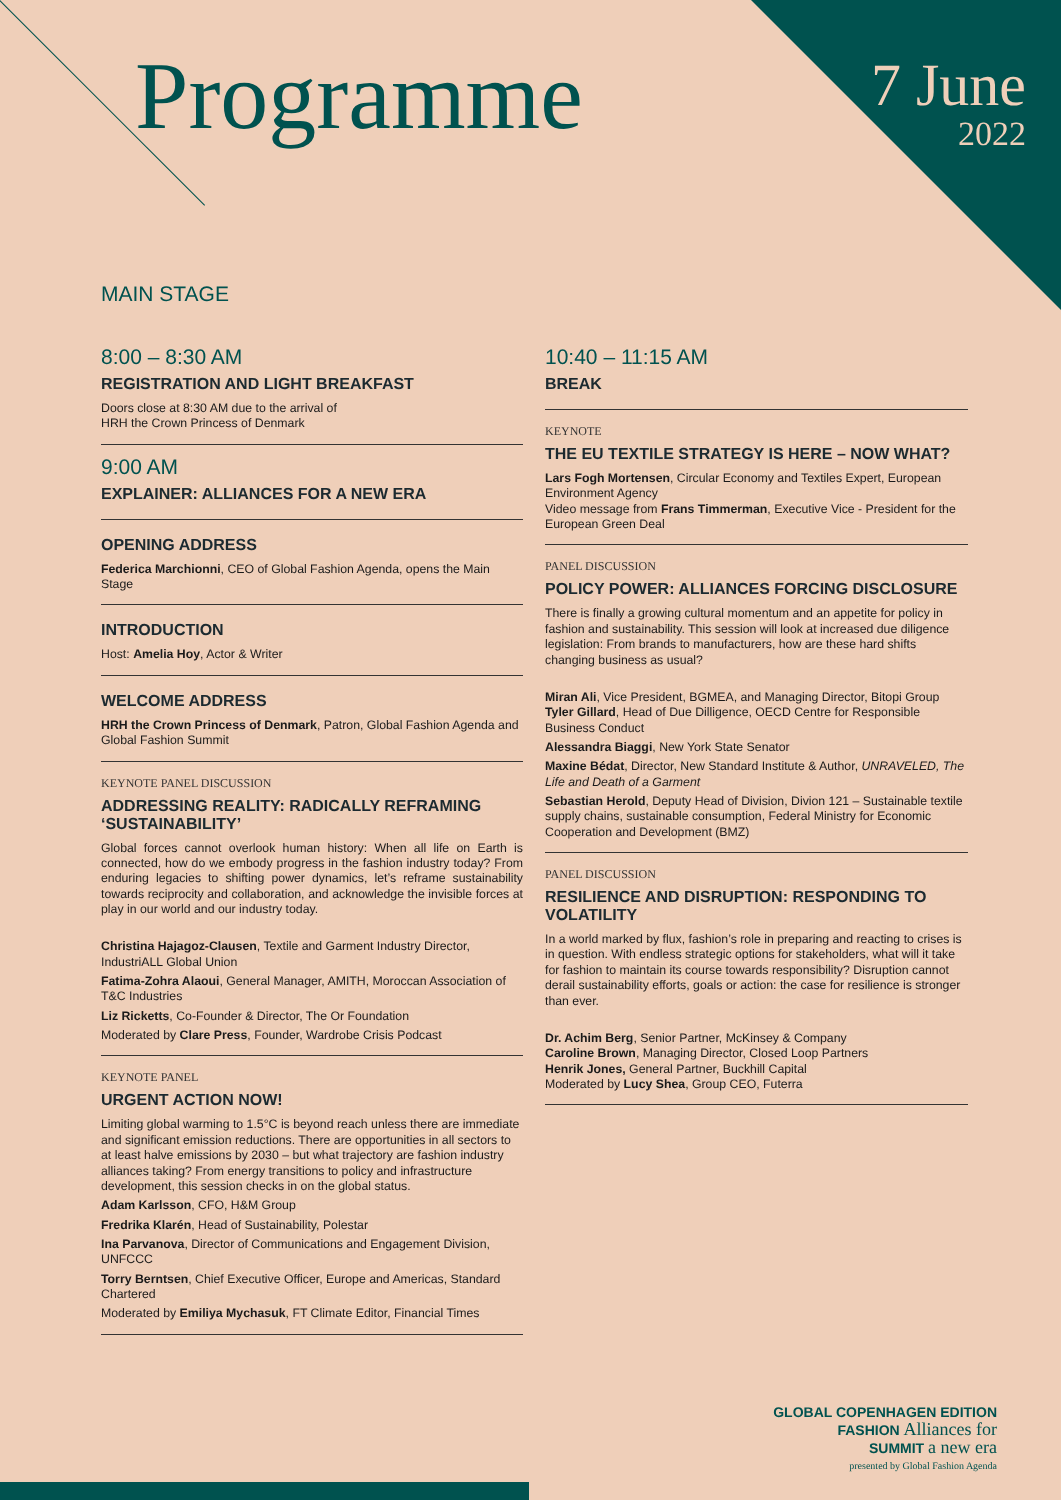Programme
7 June
2022
MAIN STAGE
8:00 – 8:30 AM
REGISTRATION AND LIGHT BREAKFAST
Doors close at 8:30 AM due to the arrival of
HRH the Crown Princess of Denmark
9:00 AM
EXPLAINER: ALLIANCES FOR A NEW ERA
OPENING ADDRESS
Federica Marchionni, CEO of Global Fashion Agenda, opens the Main Stage
INTRODUCTION
Host: Amelia Hoy, Actor & Writer
WELCOME ADDRESS
HRH the Crown Princess of Denmark, Patron, Global Fashion Agenda and Global Fashion Summit
KEYNOTE PANEL DISCUSSION
ADDRESSING REALITY: RADICALLY REFRAMING ‘SUSTAINABILITY’
Global forces cannot overlook human history: When all life on Earth is connected, how do we embody progress in the fashion industry today? From enduring legacies to shifting power dynamics, let’s reframe sustainability towards reciprocity and collaboration, and acknowledge the invisible forces at play in our world and our industry today.
Christina Hajagoz-Clausen, Textile and Garment Industry Director, IndustriALL Global Union
Fatima-Zohra Alaoui, General Manager, AMITH, Moroccan Association of T&C Industries
Liz Ricketts, Co-Founder & Director, The Or Foundation
Moderated by Clare Press, Founder, Wardrobe Crisis Podcast
KEYNOTE PANEL
URGENT ACTION NOW!
Limiting global warming to 1.5°C is beyond reach unless there are immediate and significant emission reductions. There are opportunities in all sectors to at least halve emissions by 2030 – but what trajectory are fashion industry alliances taking? From energy transitions to policy and infrastructure development, this session checks in on the global status.
Adam Karlsson, CFO, H&M Group
Fredrika Klarén, Head of Sustainability, Polestar
Ina Parvanova, Director of Communications and Engagement Division, UNFCCC
Torry Berntsen, Chief Executive Officer, Europe and Americas, Standard Chartered
Moderated by Emiliya Mychasuk, FT Climate Editor, Financial Times
10:40 – 11:15 AM
BREAK
KEYNOTE
THE EU TEXTILE STRATEGY IS HERE – NOW WHAT?
Lars Fogh Mortensen, Circular Economy and Textiles Expert, European Environment Agency
Video message from Frans Timmerman, Executive Vice - President for the European Green Deal
PANEL DISCUSSION
POLICY POWER: ALLIANCES FORCING DISCLOSURE
There is finally a growing cultural momentum and an appetite for policy in fashion and sustainability. This session will look at increased due diligence legislation: From brands to manufacturers, how are these hard shifts changing business as usual?
Miran Ali, Vice President, BGMEA, and Managing Director, Bitopi Group
Tyler Gillard, Head of Due Dilligence, OECD Centre for Responsible Business Conduct
Alessandra Biaggi, New York State Senator
Maxine Bédat, Director, New Standard Institute & Author, UNRAVELED, The Life and Death of a Garment
Sebastian Herold, Deputy Head of Division, Divion 121 – Sustainable textile supply chains, sustainable consumption, Federal Ministry for Economic Cooperation and Development (BMZ)
PANEL DISCUSSION
RESILIENCE AND DISRUPTION: RESPONDING TO VOLATILITY
In a world marked by flux, fashion’s role in preparing and reacting to crises is in question. With endless strategic options for stakeholders, what will it take for fashion to maintain its course towards responsibility? Disruption cannot derail sustainability efforts, goals or action: the case for resilience is stronger than ever.
Dr. Achim Berg, Senior Partner, McKinsey & Company
Caroline Brown, Managing Director, Closed Loop Partners
Henrik Jones, General Partner, Buckhill Capital
Moderated by Lucy Shea, Group CEO, Futerra
GLOBAL COPENHAGEN EDITION
FASHION Alliances for
SUMMIT a new era
presented by Global Fashion Agenda